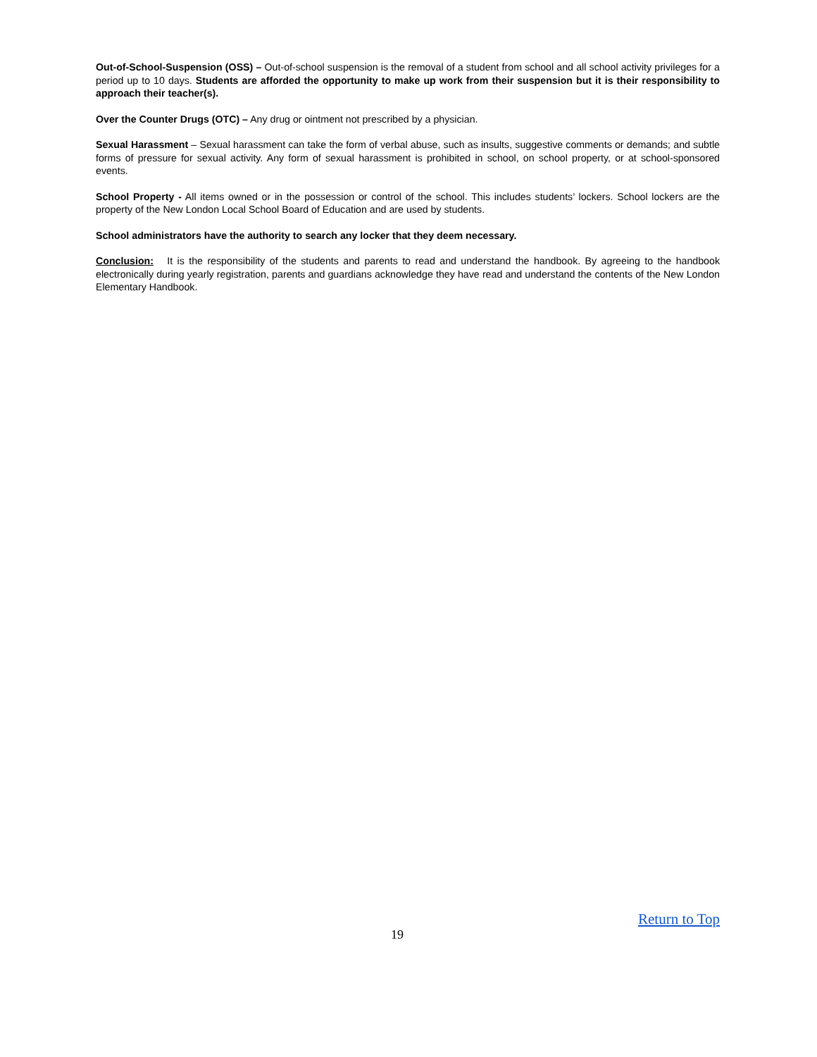Out-of-School-Suspension (OSS) – Out-of-school suspension is the removal of a student from school and all school activity privileges for a period up to 10 days. Students are afforded the opportunity to make up work from their suspension but it is their responsibility to approach their teacher(s).
Over the Counter Drugs (OTC) – Any drug or ointment not prescribed by a physician.
Sexual Harassment – Sexual harassment can take the form of verbal abuse, such as insults, suggestive comments or demands; and subtle forms of pressure for sexual activity. Any form of sexual harassment is prohibited in school, on school property, or at school-sponsored events.
School Property - All items owned or in the possession or control of the school. This includes students’ lockers. School lockers are the property of the New London Local School Board of Education and are used by students.
School administrators have the authority to search any locker that they deem necessary.
Conclusion: It is the responsibility of the students and parents to read and understand the handbook. By agreeing to the handbook electronically during yearly registration, parents and guardians acknowledge they have read and understand the contents of the New London Elementary Handbook.
Return to Top
19